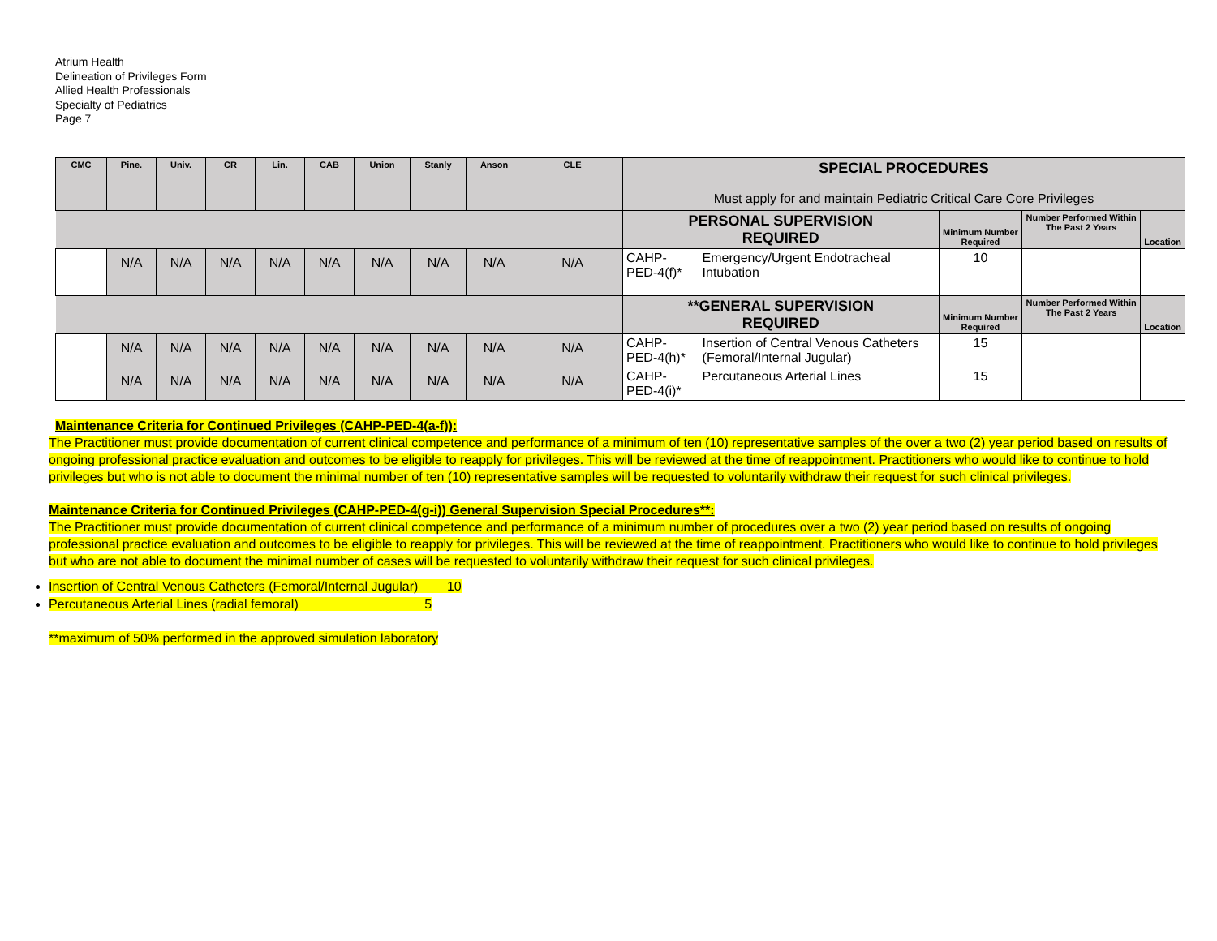Atrium Health
Delineation of Privileges Form
Allied Health Professionals
Specialty of Pediatrics
Page 7
| CMC | Pine. | Univ. | CR | Lin. | CAB | Union | Stanly | Anson | CLE | SPECIAL PROCEDURES Must apply for and maintain Pediatric Critical Care Core Privileges | | | | |
| | | | | | | | | | | PERSONAL SUPERVISION REQUIRED | | Minimum Number Required | Number Performed Within The Past 2 Years | Location |
| | N/A | N/A | N/A | N/A | N/A | N/A | N/A | N/A | N/A | CAHP-PED-4(f)* | Emergency/Urgent Endotracheal Intubation | 10 | | |
| | | | | | | | | | | **GENERAL SUPERVISION REQUIRED | | Minimum Number Required | Number Performed Within The Past 2 Years | Location |
| | N/A | N/A | N/A | N/A | N/A | N/A | N/A | N/A | N/A | CAHP-PED-4(h)* | Insertion of Central Venous Catheters (Femoral/Internal Jugular) | 15 | | |
| | N/A | N/A | N/A | N/A | N/A | N/A | N/A | N/A | N/A | CAHP-PED-4(i)* | Percutaneous Arterial Lines | 15 | | |
Maintenance Criteria for Continued Privileges (CAHP-PED-4(a-f)):
The Practitioner must provide documentation of current clinical competence and performance of a minimum of ten (10) representative samples of the over a two (2) year period based on results of ongoing professional practice evaluation and outcomes to be eligible to reapply for privileges. This will be reviewed at the time of reappointment. Practitioners who would like to continue to hold privileges but who is not able to document the minimal number of ten (10) representative samples will be requested to voluntarily withdraw their request for such clinical privileges.
Maintenance Criteria for Continued Privileges (CAHP-PED-4(g-i)) General Supervision Special Procedures**:
The Practitioner must provide documentation of current clinical competence and performance of a minimum number of procedures over a two (2) year period based on results of ongoing professional practice evaluation and outcomes to be eligible to reapply for privileges. This will be reviewed at the time of reappointment. Practitioners who would like to continue to hold privileges but who are not able to document the minimal number of cases will be requested to voluntarily withdraw their request for such clinical privileges.
Insertion of Central Venous Catheters (Femoral/Internal Jugular) 10
Percutaneous Arterial Lines (radial femoral) 5
**maximum of 50% performed in the approved simulation laboratory